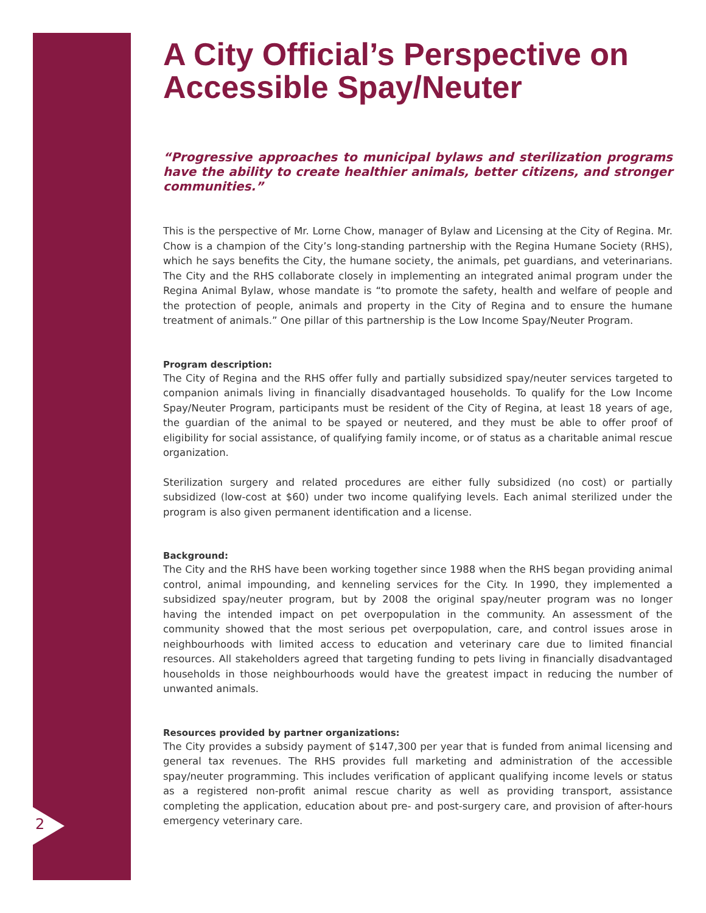2
A City Official’s Perspective on Accessible Spay/Neuter
“Progressive approaches to municipal bylaws and sterilization programs have the ability to create healthier animals, better citizens, and stronger communities.”
This is the perspective of Mr. Lorne Chow, manager of Bylaw and Licensing at the City of Regina. Mr. Chow is a champion of the City’s long-standing partnership with the Regina Humane Society (RHS), which he says benefits the City, the humane society, the animals, pet guardians, and veterinarians. The City and the RHS collaborate closely in implementing an integrated animal program under the Regina Animal Bylaw, whose mandate is “to promote the safety, health and welfare of people and the protection of people, animals and property in the City of Regina and to ensure the humane treatment of animals.” One pillar of this partnership is the Low Income Spay/Neuter Program.
Program description:
The City of Regina and the RHS offer fully and partially subsidized spay/neuter services targeted to companion animals living in financially disadvantaged households. To qualify for the Low Income Spay/Neuter Program, participants must be resident of the City of Regina, at least 18 years of age, the guardian of the animal to be spayed or neutered, and they must be able to offer proof of eligibility for social assistance, of qualifying family income, or of status as a charitable animal rescue organization.
Sterilization surgery and related procedures are either fully subsidized (no cost) or partially subsidized (low-cost at $60) under two income qualifying levels. Each animal sterilized under the program is also given permanent identification and a license.
Background:
The City and the RHS have been working together since 1988 when the RHS began providing animal control, animal impounding, and kenneling services for the City. In 1990, they implemented a subsidized spay/neuter program, but by 2008 the original spay/neuter program was no longer having the intended impact on pet overpopulation in the community. An assessment of the community showed that the most serious pet overpopulation, care, and control issues arose in neighbourhoods with limited access to education and veterinary care due to limited financial resources. All stakeholders agreed that targeting funding to pets living in financially disadvantaged households in those neighbourhoods would have the greatest impact in reducing the number of unwanted animals.
Resources provided by partner organizations:
The City provides a subsidy payment of $147,300 per year that is funded from animal licensing and general tax revenues. The RHS provides full marketing and administration of the accessible spay/neuter programming. This includes verification of applicant qualifying income levels or status as a registered non-profit animal rescue charity as well as providing transport, assistance completing the application, education about pre- and post-surgery care, and provision of after-hours emergency veterinary care.